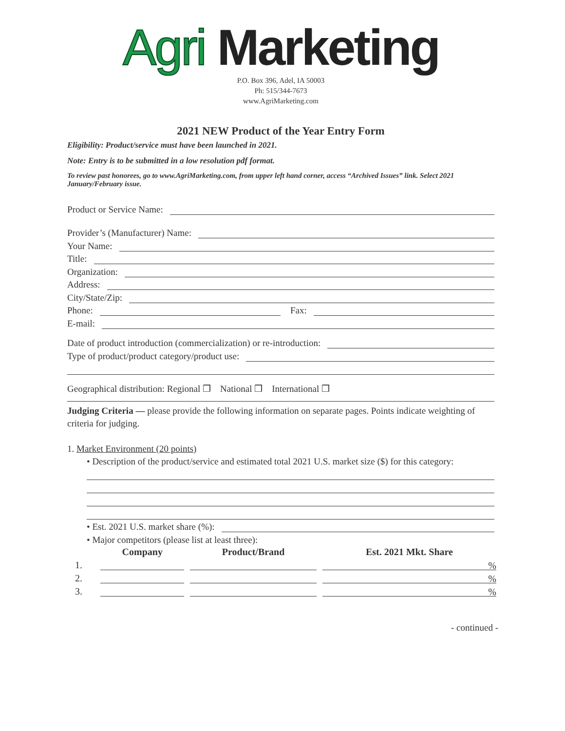Agri Marketing
P.O. Box 396, Adel, IA 50003
Ph: 515/344-7673
www.AgriMarketing.com
2021 NEW Product of the Year Entry Form
Eligibility: Product/service must have been launched in 2021.
Note: Entry is to be submitted in a low resolution pdf format.
To review past honorees, go to www.AgriMarketing.com, from upper left hand corner, access “Archived Issues” link. Select 2021 January/February issue.
Product or Service Name:
Provider’s (Manufacturer) Name:
Your Name:
Title:
Organization:
Address:
City/State/Zip:
Phone: Fax:
E-mail:
Date of product introduction (commercialization) or re-introduction:
Type of product/product category/product use:
Geographical distribution: Regional ❒ National ❒ International ❒
Judging Criteria — please provide the following information on separate pages. Points indicate weighting of criteria for judging.
1. Market Environment (20 points)
• Description of the product/service and estimated total 2021 U.S. market size ($) for this category:
• Est. 2021 U.S. market share (%):
• Major competitors (please list at least three):
| | Company | Product/Brand | Est. 2021 Mkt. Share |
| --- | --- | --- | --- |
| 1. | | | % |
| 2. | | | % |
| 3. | | | % |
- continued -